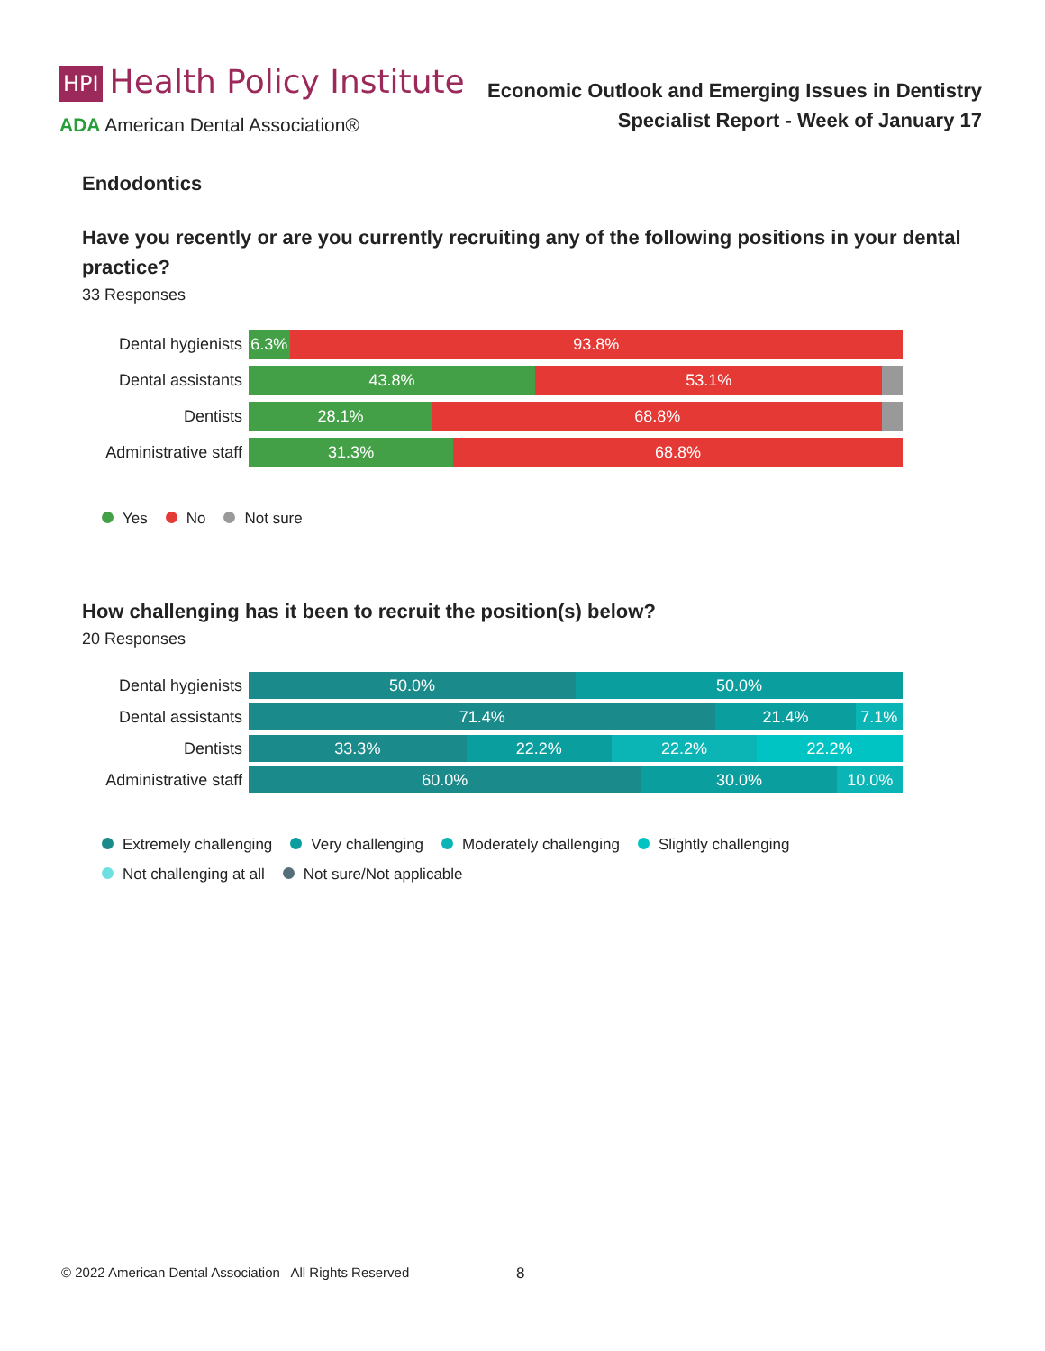HPI Health Policy Institute
ADA American Dental Association®
Economic Outlook and Emerging Issues in Dentistry
Specialist Report - Week of January 17
Endodontics
Have you recently or are you currently recruiting any of the following positions in your dental practice?
33 Responses
Dental hygienists
6.3% 93.8%
Dental assistants
43.8% 53.1%
Dentists
28.1% 68.8%
Administrative staff
31.3% 68.8%
Yes No Not sure
How challenging has it been to recruit the position(s) below?
20 Responses
Dental hygienists
50.0% 50.0%
Dental assistants
71.4% 21.4% 7.1%
Dentists
33.3% 22.2% 22.2% 22.2%
Administrative staff
60.0% 30.0% 10.0%
Extremely challenging Very challenging Moderately challenging Slightly challenging
Not challenging at all Not sure/Not applicable
© 2022 American Dental Association All Rights Reserved
8